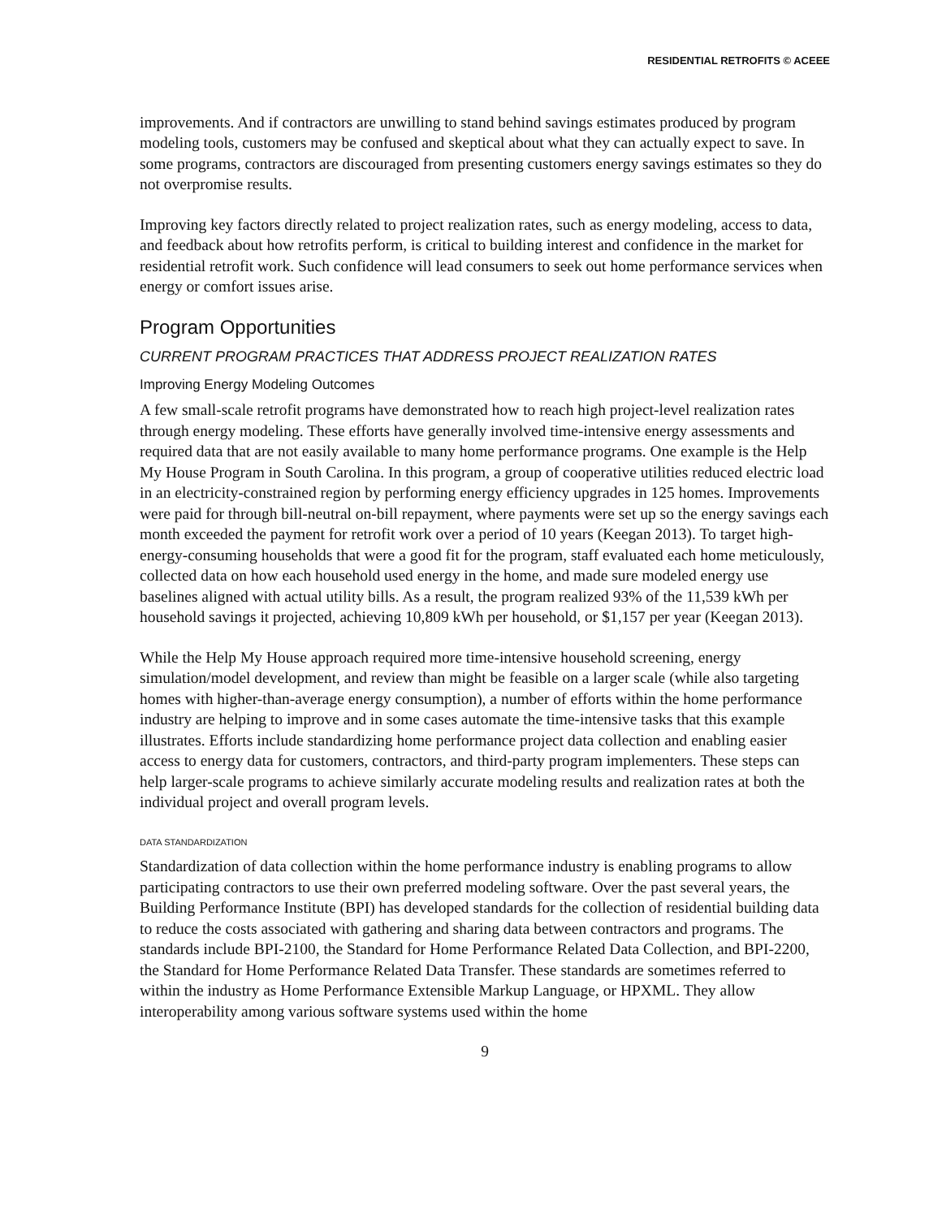RESIDENTIAL RETROFITS © ACEEE
improvements. And if contractors are unwilling to stand behind savings estimates produced by program modeling tools, customers may be confused and skeptical about what they can actually expect to save. In some programs, contractors are discouraged from presenting customers energy savings estimates so they do not overpromise results.
Improving key factors directly related to project realization rates, such as energy modeling, access to data, and feedback about how retrofits perform, is critical to building interest and confidence in the market for residential retrofit work. Such confidence will lead consumers to seek out home performance services when energy or comfort issues arise.
Program Opportunities
CURRENT PROGRAM PRACTICES THAT ADDRESS PROJECT REALIZATION RATES
Improving Energy Modeling Outcomes
A few small-scale retrofit programs have demonstrated how to reach high project-level realization rates through energy modeling. These efforts have generally involved time-intensive energy assessments and required data that are not easily available to many home performance programs. One example is the Help My House Program in South Carolina. In this program, a group of cooperative utilities reduced electric load in an electricity-constrained region by performing energy efficiency upgrades in 125 homes. Improvements were paid for through bill-neutral on-bill repayment, where payments were set up so the energy savings each month exceeded the payment for retrofit work over a period of 10 years (Keegan 2013). To target high-energy-consuming households that were a good fit for the program, staff evaluated each home meticulously, collected data on how each household used energy in the home, and made sure modeled energy use baselines aligned with actual utility bills. As a result, the program realized 93% of the 11,539 kWh per household savings it projected, achieving 10,809 kWh per household, or $1,157 per year (Keegan 2013).
While the Help My House approach required more time-intensive household screening, energy simulation/model development, and review than might be feasible on a larger scale (while also targeting homes with higher-than-average energy consumption), a number of efforts within the home performance industry are helping to improve and in some cases automate the time-intensive tasks that this example illustrates. Efforts include standardizing home performance project data collection and enabling easier access to energy data for customers, contractors, and third-party program implementers. These steps can help larger-scale programs to achieve similarly accurate modeling results and realization rates at both the individual project and overall program levels.
DATA STANDARDIZATION
Standardization of data collection within the home performance industry is enabling programs to allow participating contractors to use their own preferred modeling software. Over the past several years, the Building Performance Institute (BPI) has developed standards for the collection of residential building data to reduce the costs associated with gathering and sharing data between contractors and programs. The standards include BPI-2100, the Standard for Home Performance Related Data Collection, and BPI-2200, the Standard for Home Performance Related Data Transfer. These standards are sometimes referred to within the industry as Home Performance Extensible Markup Language, or HPXML. They allow interoperability among various software systems used within the home
9